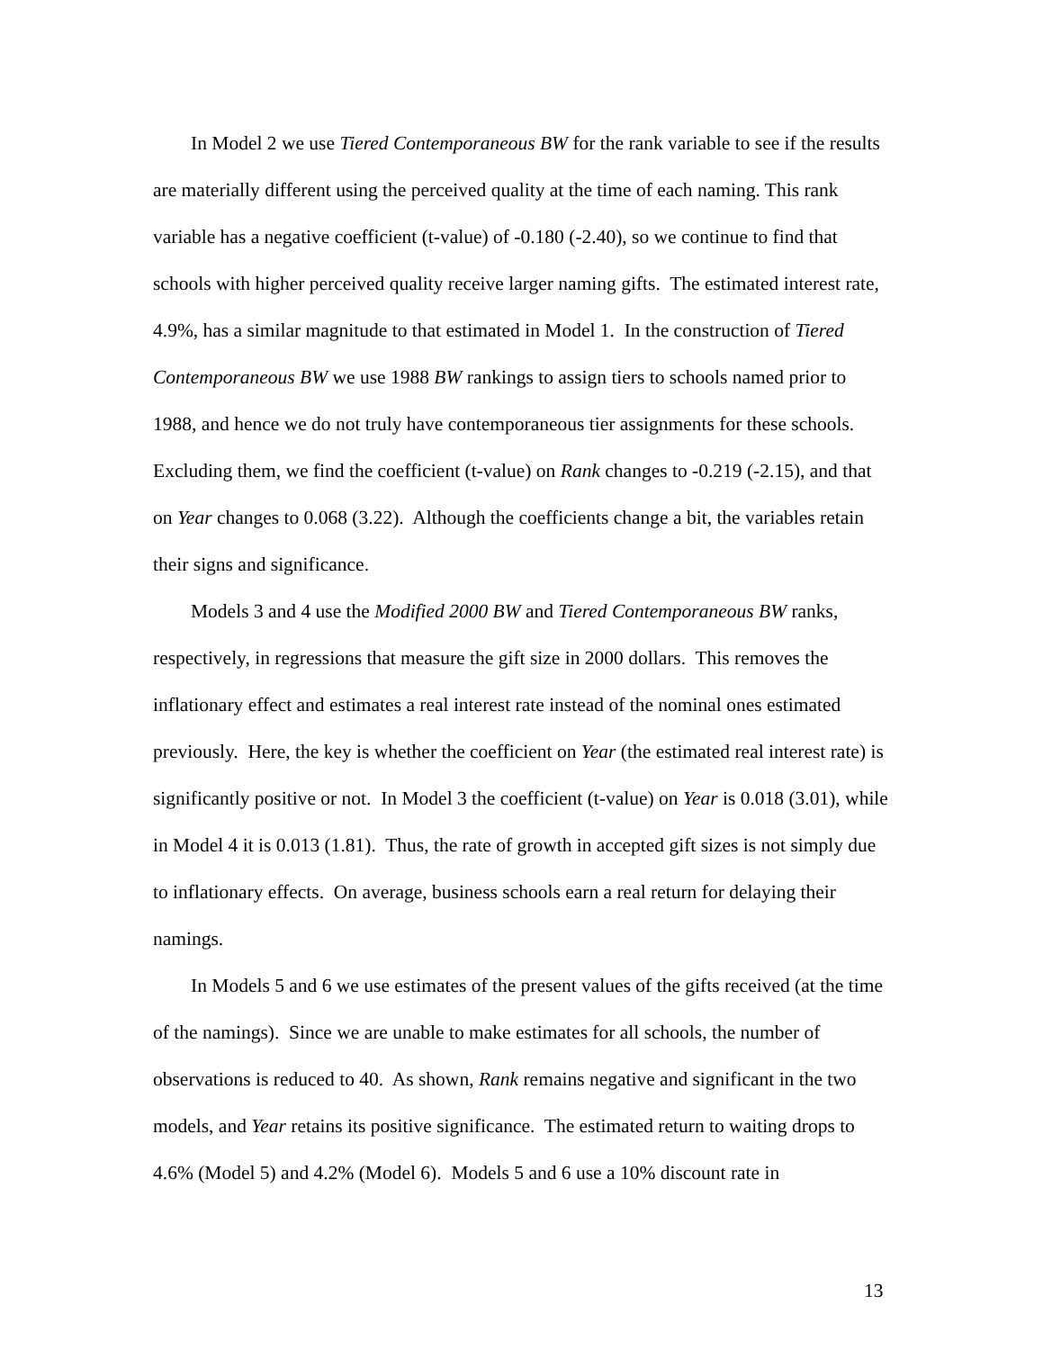In Model 2 we use Tiered Contemporaneous BW for the rank variable to see if the results are materially different using the perceived quality at the time of each naming. This rank variable has a negative coefficient (t-value) of -0.180 (-2.40), so we continue to find that schools with higher perceived quality receive larger naming gifts. The estimated interest rate, 4.9%, has a similar magnitude to that estimated in Model 1. In the construction of Tiered Contemporaneous BW we use 1988 BW rankings to assign tiers to schools named prior to 1988, and hence we do not truly have contemporaneous tier assignments for these schools. Excluding them, we find the coefficient (t-value) on Rank changes to -0.219 (-2.15), and that on Year changes to 0.068 (3.22). Although the coefficients change a bit, the variables retain their signs and significance.
Models 3 and 4 use the Modified 2000 BW and Tiered Contemporaneous BW ranks, respectively, in regressions that measure the gift size in 2000 dollars. This removes the inflationary effect and estimates a real interest rate instead of the nominal ones estimated previously. Here, the key is whether the coefficient on Year (the estimated real interest rate) is significantly positive or not. In Model 3 the coefficient (t-value) on Year is 0.018 (3.01), while in Model 4 it is 0.013 (1.81). Thus, the rate of growth in accepted gift sizes is not simply due to inflationary effects. On average, business schools earn a real return for delaying their namings.
In Models 5 and 6 we use estimates of the present values of the gifts received (at the time of the namings). Since we are unable to make estimates for all schools, the number of observations is reduced to 40. As shown, Rank remains negative and significant in the two models, and Year retains its positive significance. The estimated return to waiting drops to 4.6% (Model 5) and 4.2% (Model 6). Models 5 and 6 use a 10% discount rate in
13